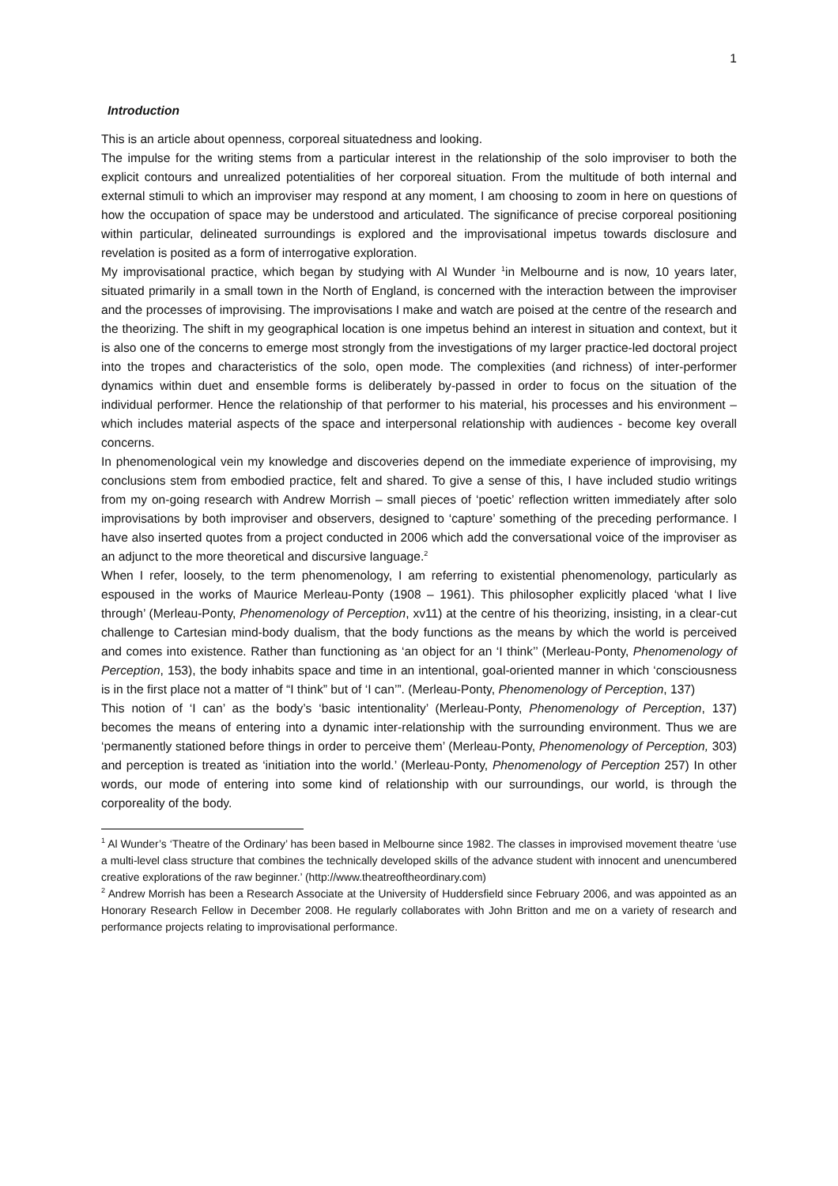1
Introduction
This is an article about openness, corporeal situatedness and looking.
The impulse for the writing stems from a particular interest in the relationship of the solo improviser to both the explicit contours and unrealized potentialities of her corporeal situation. From the multitude of both internal and external stimuli to which an improviser may respond at any moment, I am choosing to zoom in here on questions of how the occupation of space may be understood and articulated. The significance of precise corporeal positioning within particular, delineated surroundings is explored and the improvisational impetus towards disclosure and revelation is posited as a form of interrogative exploration.
My improvisational practice, which began by studying with Al Wunder <sup>1</sup>in Melbourne and is now, 10 years later, situated primarily in a small town in the North of England, is concerned with the interaction between the improviser and the processes of improvising. The improvisations I make and watch are poised at the centre of the research and the theorizing. The shift in my geographical location is one impetus behind an interest in situation and context, but it is also one of the concerns to emerge most strongly from the investigations of my larger practice-led doctoral project into the tropes and characteristics of the solo, open mode. The complexities (and richness) of inter-performer dynamics within duet and ensemble forms is deliberately by-passed in order to focus on the situation of the individual performer. Hence the relationship of that performer to his material, his processes and his environment – which includes material aspects of the space and interpersonal relationship with audiences - become key overall concerns.
In phenomenological vein my knowledge and discoveries depend on the immediate experience of improvising, my conclusions stem from embodied practice, felt and shared. To give a sense of this, I have included studio writings from my on-going research with Andrew Morrish – small pieces of ‘poetic’ reflection written immediately after solo improvisations by both improviser and observers, designed to ‘capture’ something of the preceding performance. I have also inserted quotes from a project conducted in 2006 which add the conversational voice of the improviser as an adjunct to the more theoretical and discursive language.<sup>2</sup>
When I refer, loosely, to the term phenomenology, I am referring to existential phenomenology, particularly as espoused in the works of Maurice Merleau-Ponty (1908 – 1961). This philosopher explicitly placed ‘what I live through’ (Merleau-Ponty, Phenomenology of Perception, xv11) at the centre of his theorizing, insisting, in a clear-cut challenge to Cartesian mind-body dualism, that the body functions as the means by which the world is perceived and comes into existence. Rather than functioning as ‘an object for an ‘I think’’ (Merleau-Ponty, Phenomenology of Perception, 153), the body inhabits space and time in an intentional, goal-oriented manner in which ‘consciousness is in the first place not a matter of “I think” but of ‘I can’”. (Merleau-Ponty, Phenomenology of Perception, 137)
This notion of ‘I can’ as the body’s ‘basic intentionality’ (Merleau-Ponty, Phenomenology of Perception, 137) becomes the means of entering into a dynamic inter-relationship with the surrounding environment. Thus we are ‘permanently stationed before things in order to perceive them’ (Merleau-Ponty, Phenomenology of Perception, 303) and perception is treated as ‘initiation into the world.’ (Merleau-Ponty, Phenomenology of Perception 257) In other words, our mode of entering into some kind of relationship with our surroundings, our world, is through the corporeality of the body.
<sup>1</sup> Al Wunder’s ‘Theatre of the Ordinary’ has been based in Melbourne since 1982. The classes in improvised movement theatre ‘use a multi-level class structure that combines the technically developed skills of the advance student with innocent and unencumbered creative explorations of the raw beginner.’ (http://www.theatreoftheordinary.com)
<sup>2</sup> Andrew Morrish has been a Research Associate at the University of Huddersfield since February 2006, and was appointed as an Honorary Research Fellow in December 2008. He regularly collaborates with John Britton and me on a variety of research and performance projects relating to improvisational performance.